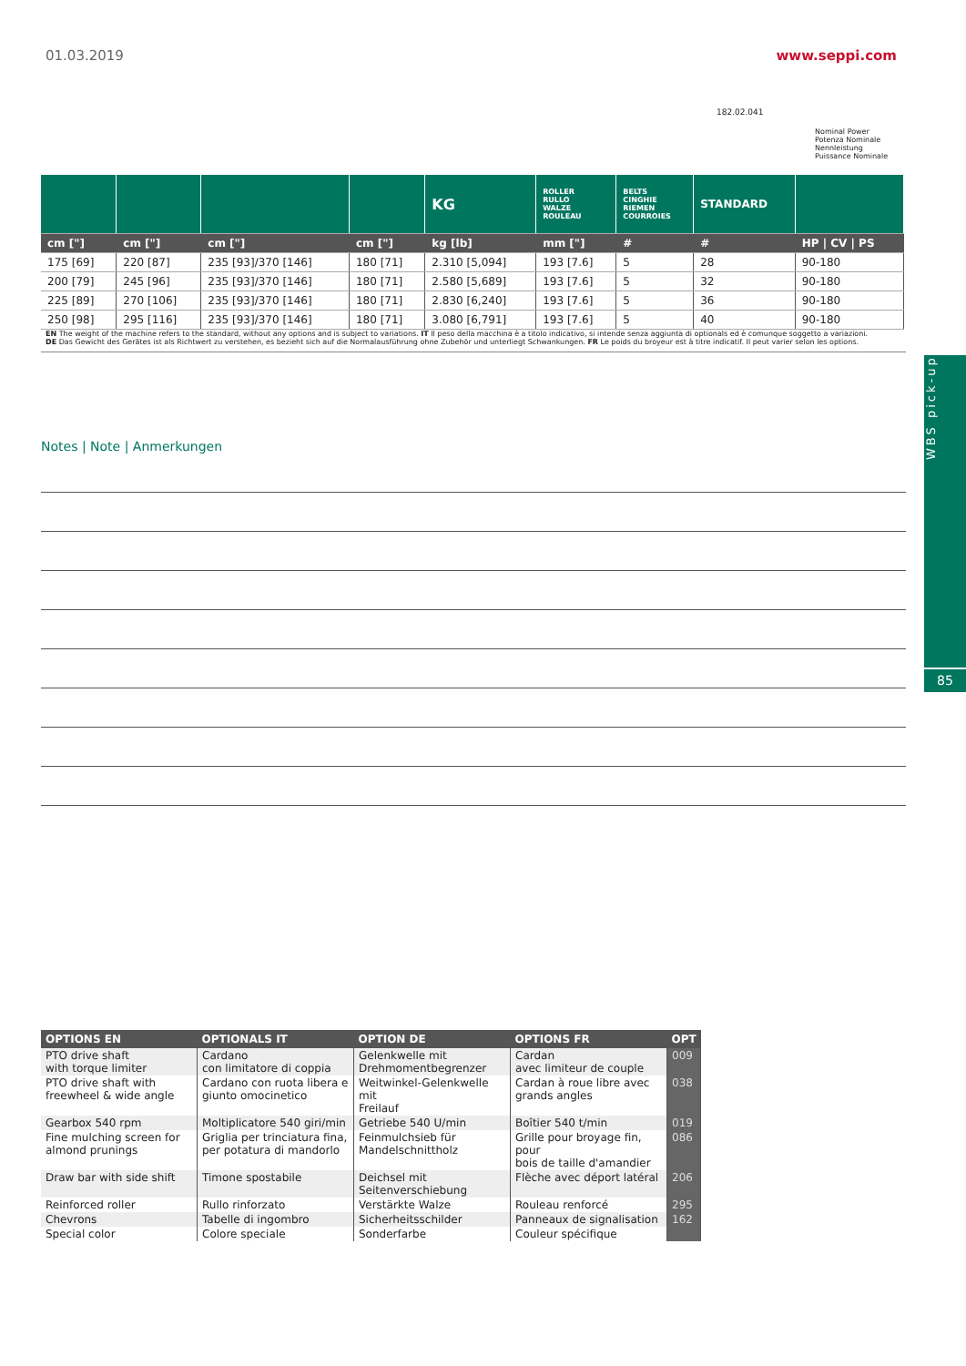01.03.2019 www.seppi.com
182.02.041
Nominal Power
Potenza Nominale
Nennleistung
Puissance Nominale
| | | | | KG | ROLLER RULLO WALZE ROULEAU | BELTS CINGHIE RIEMEN COURROIES | STANDARD | |
| cm ["] | cm ["] | cm ["] | cm ["] | kg [lb] | mm ["] | # | # | HP / CV / PS |
| 175 [69] | 220 [87] | 235 [93]/370 [146] | 180 [71] | 2.310 [5,094] | 193 [7.6] | 5 | 28 | 90-180 |
| 200 [79] | 245 [96] | 235 [93]/370 [146] | 180 [71] | 2.580 [5,689] | 193 [7.6] | 5 | 32 | 90-180 |
| 225 [89] | 270 [106] | 235 [93]/370 [146] | 180 [71] | 2.830 [6,240] | 193 [7.6] | 5 | 36 | 90-180 |
| 250 [98] | 295 [116] | 235 [93]/370 [146] | 180 [71] | 3.080 [6,791] | 193 [7.6] | 5 | 40 | 90-180 |
EN The weight of the machine refers to the standard, without any options and is subject to variations. IT Il peso della macchina è a titolo indicativo, si intende senza aggiunta di optionals ed è comunque soggetto a variazioni.
DE Das Gewicht des Gerätes ist als Richtwert zu verstehen, es bezieht sich auf die Normalausführung ohne Zubehör und unterliegt Schwankungen. FR Le poids du broyeur est à titre indicatif. Il peut varier selon les options.
Notes | Note | Anmerkungen
WBS pick-up
85
| OPTIONS EN | OPTIONALS IT | OPTION DE | OPTIONS FR | OPT |
| --- | --- | --- | --- | --- |
| PTO drive shaft with torque limiter | Cardano con limitatore di coppia | Gelenkwelle mit Drehmomentbegrenzer | Cardan avec limiteur de couple | 009 |
| PTO drive shaft with freewheel & wide angle | Cardano con ruota libera e giunto omocinetico | Weitwinkel-Gelenkwelle mit Freilauf | Cardan à roue libre avec grands angles | 038 |
| Gearbox 540 rpm | Moltiplicatore 540 giri/min | Getriebe 540 U/min | Boîtier 540 t/min | 019 |
| Fine mulching screen for almond prunings | Griglia per trinciatura fina, per potatura di mandorlo | Feinmulchsieb für Mandelschnittholz | Grille pour broyage fin, pour bois de taille d'amandier | 086 |
| Draw bar with side shift | Timone spostabile | Deichsel mit Seitenverschiebung | Flèche avec déport latéral | 206 |
| Reinforced roller | Rullo rinforzato | Verstärkte Walze | Rouleau renforcé | 295 |
| Chevrons | Tabelle di ingombro | Sicherheitsschilder | Panneaux de signalisation | 162 |
| Special color | Colore speciale | Sonderfarbe | Couleur spécifique | |